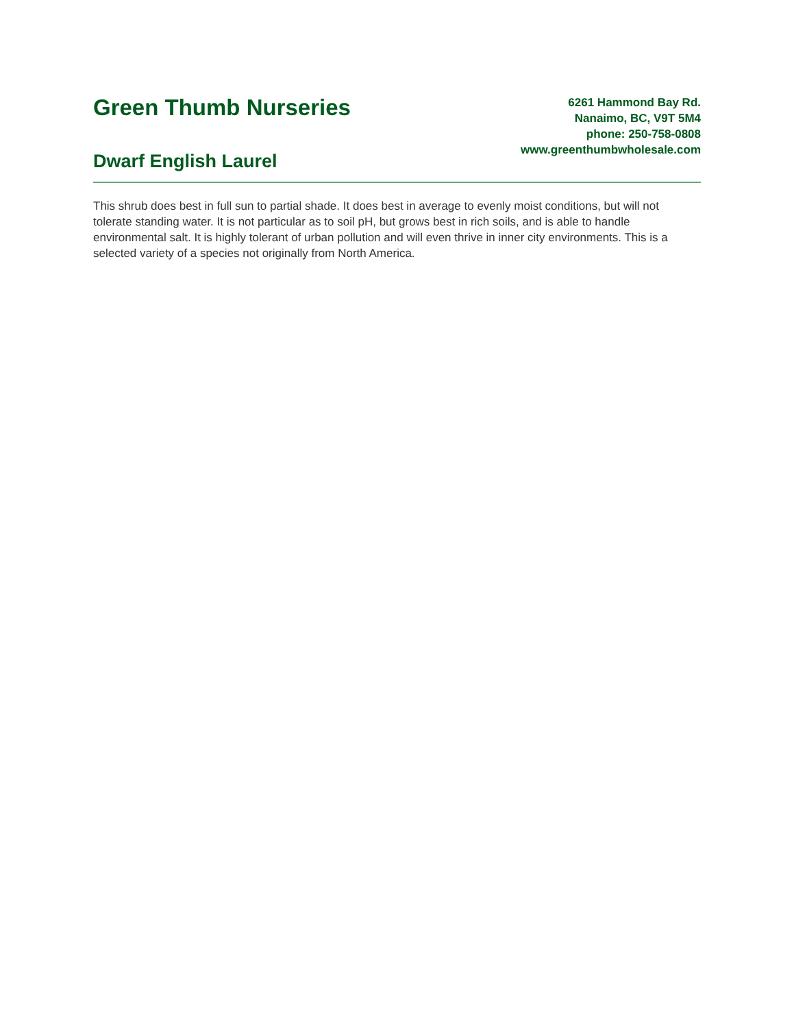Green Thumb Nurseries
Dwarf English Laurel
6261 Hammond Bay Rd.
Nanaimo, BC, V9T 5M4
phone: 250-758-0808
www.greenthumbwholesale.com
This shrub does best in full sun to partial shade. It does best in average to evenly moist conditions, but will not tolerate standing water. It is not particular as to soil pH, but grows best in rich soils, and is able to handle environmental salt. It is highly tolerant of urban pollution and will even thrive in inner city environments. This is a selected variety of a species not originally from North America.